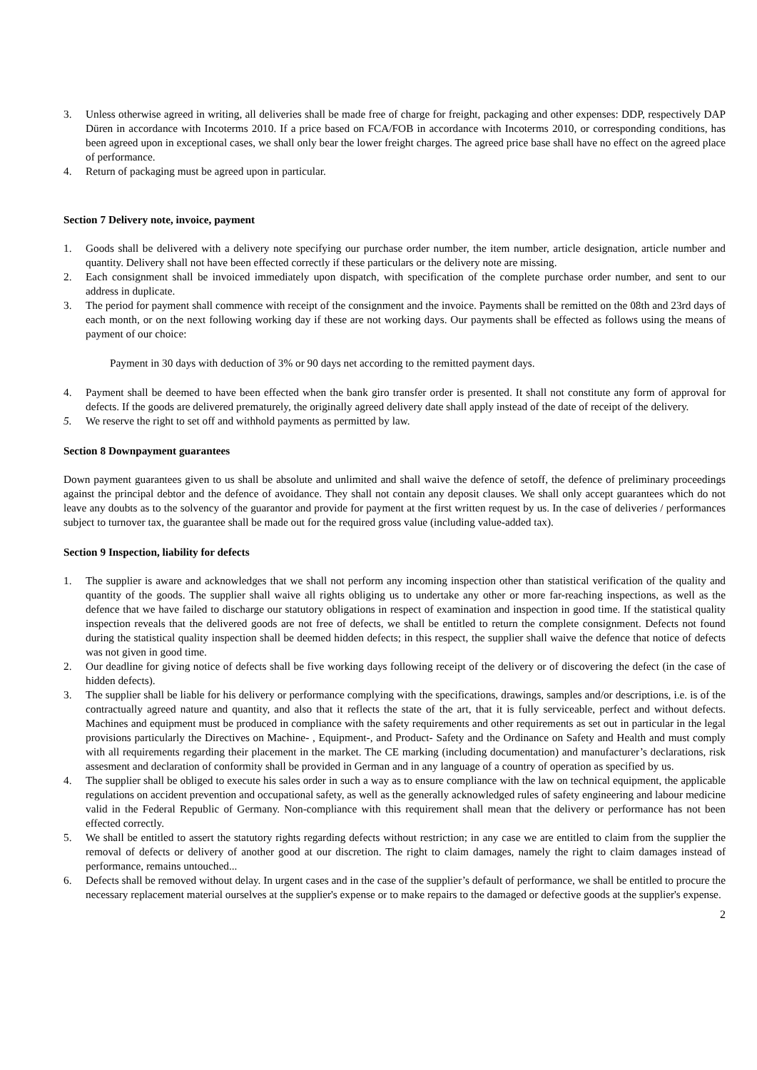3. Unless otherwise agreed in writing, all deliveries shall be made free of charge for freight, packaging and other expenses: DDP, respectively DAP Düren in accordance with Incoterms 2010. If a price based on FCA/FOB in accordance with Incoterms 2010, or corresponding conditions, has been agreed upon in exceptional cases, we shall only bear the lower freight charges. The agreed price base shall have no effect on the agreed place of performance.
4. Return of packaging must be agreed upon in particular.
Section 7 Delivery note, invoice, payment
1. Goods shall be delivered with a delivery note specifying our purchase order number, the item number, article designation, article number and quantity. Delivery shall not have been effected correctly if these particulars or the delivery note are missing.
2. Each consignment shall be invoiced immediately upon dispatch, with specification of the complete purchase order number, and sent to our address in duplicate.
3. The period for payment shall commence with receipt of the consignment and the invoice. Payments shall be remitted on the 08th and 23rd days of each month, or on the next following working day if these are not working days. Our payments shall be effected as follows using the means of payment of our choice:
Payment in 30 days with deduction of 3% or 90 days net according to the remitted payment days.
4. Payment shall be deemed to have been effected when the bank giro transfer order is presented. It shall not constitute any form of approval for defects. If the goods are delivered prematurely, the originally agreed delivery date shall apply instead of the date of receipt of the delivery.
5. We reserve the right to set off and withhold payments as permitted by law.
Section 8 Downpayment guarantees
Down payment guarantees given to us shall be absolute and unlimited and shall waive the defence of setoff, the defence of preliminary proceedings against the principal debtor and the defence of avoidance. They shall not contain any deposit clauses. We shall only accept guarantees which do not leave any doubts as to the solvency of the guarantor and provide for payment at the first written request by us. In the case of deliveries / performances subject to turnover tax, the guarantee shall be made out for the required gross value (including value-added tax).
Section 9 Inspection, liability for defects
1. The supplier is aware and acknowledges that we shall not perform any incoming inspection other than statistical verification of the quality and quantity of the goods. The supplier shall waive all rights obliging us to undertake any other or more far-reaching inspections, as well as the defence that we have failed to discharge our statutory obligations in respect of examination and inspection in good time. If the statistical quality inspection reveals that the delivered goods are not free of defects, we shall be entitled to return the complete consignment. Defects not found during the statistical quality inspection shall be deemed hidden defects; in this respect, the supplier shall waive the defence that notice of defects was not given in good time.
2. Our deadline for giving notice of defects shall be five working days following receipt of the delivery or of discovering the defect (in the case of hidden defects).
3. The supplier shall be liable for his delivery or performance complying with the specifications, drawings, samples and/or descriptions, i.e. is of the contractually agreed nature and quantity, and also that it reflects the state of the art, that it is fully serviceable, perfect and without defects. Machines and equipment must be produced in compliance with the safety requirements and other requirements as set out in particular in the legal provisions particularly the Directives on Machine- , Equipment-, and Product- Safety and the Ordinance on Safety and Health and must comply with all requirements regarding their placement in the market. The CE marking (including documentation) and manufacturer’s declarations, risk assesment and declaration of conformity shall be provided in German and in any language of a country of operation as specified by us.
4. The supplier shall be obliged to execute his sales order in such a way as to ensure compliance with the law on technical equipment, the applicable regulations on accident prevention and occupational safety, as well as the generally acknowledged rules of safety engineering and labour medicine valid in the Federal Republic of Germany. Non-compliance with this requirement shall mean that the delivery or performance has not been effected correctly.
5. We shall be entitled to assert the statutory rights regarding defects without restriction; in any case we are entitled to claim from the supplier the removal of defects or delivery of another good at our discretion. The right to claim damages, namely the right to claim damages instead of performance, remains untouched...
6. Defects shall be removed without delay. In urgent cases and in the case of the supplier’s default of performance, we shall be entitled to procure the necessary replacement material ourselves at the supplier's expense or to make repairs to the damaged or defective goods at the supplier's expense.
2